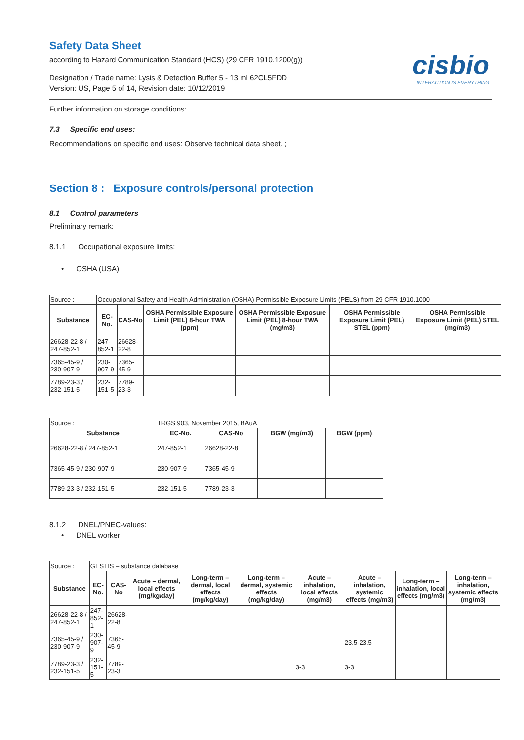Safety Data Sheet
according to Hazard Communication Standard (HCS) (29 CFR 1910.1200(g))
cisbio
INTERACTION IS EVERYTHING
Designation / Trade name: Lysis & Detection Buffer 5 - 13 ml 62CL5FDD
Version: US, Page 5 of 14, Revision date: 10/12/2019
Further information on storage conditions:
7.3 Specific end uses:
Recommendations on specific end uses: Observe technical data sheet. ;
Section 8 : Exposure controls/personal protection
8.1 Control parameters
Preliminary remark:
8.1.1 Occupational exposure limits:
• OSHA (USA)
| Source : | Occupational Safety and Health Administration (OSHA) Permissible Exposure Limits (PELS) from 29 CFR 1910.1000 | | | | | |
| Substance | EC-No. | CAS-No | OSHA Permissible Exposure Limit (PEL) 8-hour TWA (ppm) | OSHA Permissible Exposure Limit (PEL) 8-hour TWA (mg/m3) | OSHA Permissible Exposure Limit (PEL) STEL (ppm) | OSHA Permissible Exposure Limit (PEL) STEL (mg/m3) |
| 26628-22-8 / 247-852-1 | 247-852-1 | 26628-22-8 | | | | |
| 7365-45-9 / 230-907-9 | 230-907-9 | 7365-45-9 | | | | |
| 7789-23-3 / 232-151-5 | 232-151-5 | 7789-23-3 | | | | |
| Source : | TRGS 903, November 2015, BAuA | | | |
| Substance | EC-No. | CAS-No | BGW (mg/m3) | BGW (ppm) |
| 26628-22-8 / 247-852-1 | 247-852-1 | 26628-22-8 | | |
| 7365-45-9 / 230-907-9 | 230-907-9 | 7365-45-9 | | |
| 7789-23-3 / 232-151-5 | 232-151-5 | 7789-23-3 | | |
8.1.2 DNEL/PNEC-values:
• DNEL worker
| Source : | GESTIS – substance database | | | | | | | | |
| Substance | EC-No. | CAS-No | Acute – dermal, local effects (mg/kg/day) | Long-term – dermal, local effects (mg/kg/day) | Long-term – dermal, systemic effects (mg/kg/day) | Acute – inhalation, local effects (mg/m3) | Acute – inhalation, systemic effects (mg/m3) | Long-term – inhalation, local effects (mg/m3) | Long-term – inhalation, systemic effects (mg/m3) |
| 26628-22-8 / 247-852-1 | 247-852-1 | 26628-22-8 | | | | | | | |
| 7365-45-9 / 230-907-9 | 230-907-9 | 7365-45-9 | | | | | 23.5-23.5 | | |
| 7789-23-3 / 232-151-5 | 232-151-5 | 7789-23-3 | | | | 3-3 | 3-3 | | |